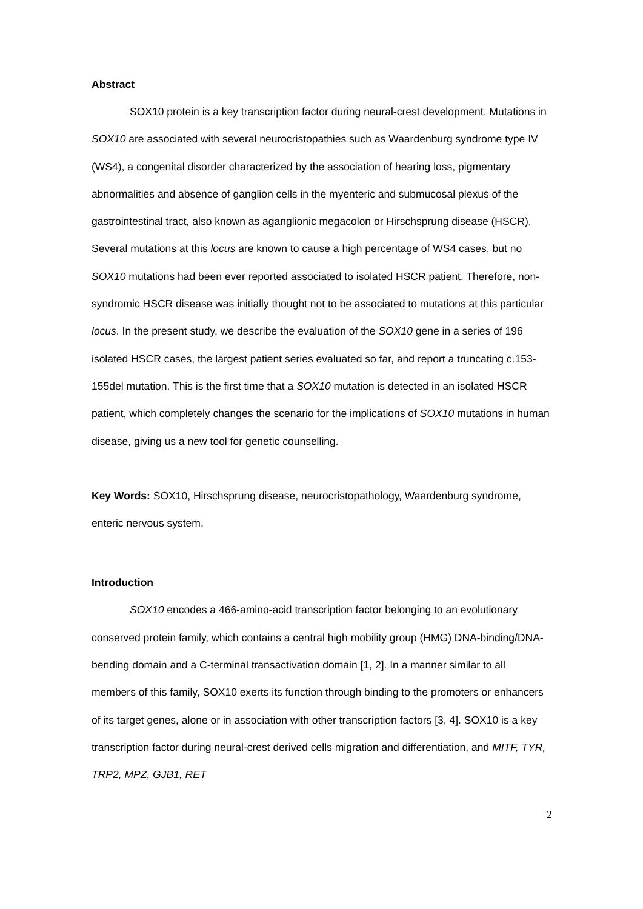Abstract
SOX10 protein is a key transcription factor during neural-crest development. Mutations in SOX10 are associated with several neurocristopathies such as Waardenburg syndrome type IV (WS4), a congenital disorder characterized by the association of hearing loss, pigmentary abnormalities and absence of ganglion cells in the myenteric and submucosal plexus of the gastrointestinal tract, also known as aganglionic megacolon or Hirschsprung disease (HSCR). Several mutations at this locus are known to cause a high percentage of WS4 cases, but no SOX10 mutations had been ever reported associated to isolated HSCR patient. Therefore, non-syndromic HSCR disease was initially thought not to be associated to mutations at this particular locus. In the present study, we describe the evaluation of the SOX10 gene in a series of 196 isolated HSCR cases, the largest patient series evaluated so far, and report a truncating c.153-155del mutation. This is the first time that a SOX10 mutation is detected in an isolated HSCR patient, which completely changes the scenario for the implications of SOX10 mutations in human disease, giving us a new tool for genetic counselling.
Key Words: SOX10, Hirschsprung disease, neurocristopathology, Waardenburg syndrome, enteric nervous system.
Introduction
SOX10 encodes a 466-amino-acid transcription factor belonging to an evolutionary conserved protein family, which contains a central high mobility group (HMG) DNA-binding/DNA-bending domain and a C-terminal transactivation domain [1, 2]. In a manner similar to all members of this family, SOX10 exerts its function through binding to the promoters or enhancers of its target genes, alone or in association with other transcription factors [3, 4]. SOX10 is a key transcription factor during neural-crest derived cells migration and differentiation, and MITF, TYR, TRP2, MPZ, GJB1, RET
2